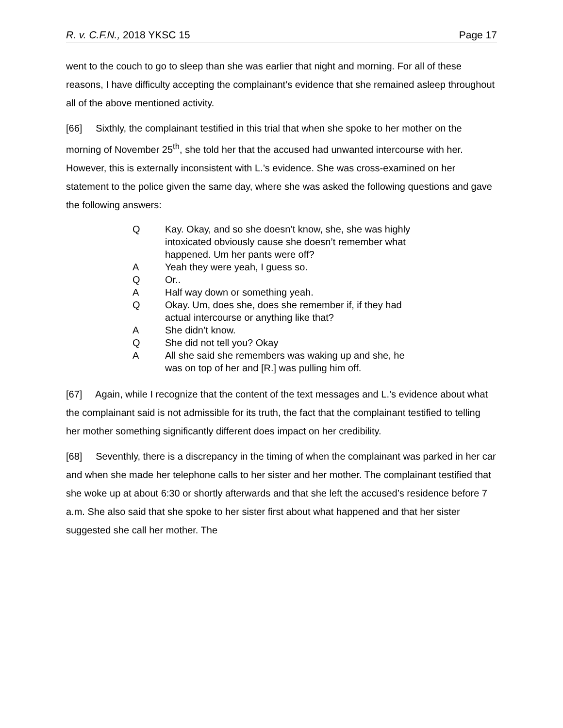R. v. C.F.N., 2018 YKSC 15 Page 17
went to the couch to go to sleep than she was earlier that night and morning. For all of these reasons, I have difficulty accepting the complainant’s evidence that she remained asleep throughout all of the above mentioned activity.
[66] Sixthly, the complainant testified in this trial that when she spoke to her mother on the morning of November 25<sup>th</sup>, she told her that the accused had unwanted intercourse with her. However, this is externally inconsistent with L.’s evidence. She was cross-examined on her statement to the police given the same day, where she was asked the following questions and gave the following answers:
Q Kay. Okay, and so she doesn’t know, she, she was highly intoxicated obviously cause she doesn’t remember what happened. Um her pants were off?
A Yeah they were yeah, I guess so.
Q Or..
A Half way down or something yeah.
Q Okay. Um, does she, does she remember if, if they had actual intercourse or anything like that?
A She didn’t know.
Q She did not tell you? Okay
A All she said she remembers was waking up and she, he was on top of her and [R.] was pulling him off.
[67] Again, while I recognize that the content of the text messages and L.’s evidence about what the complainant said is not admissible for its truth, the fact that the complainant testified to telling her mother something significantly different does impact on her credibility.
[68] Seventhly, there is a discrepancy in the timing of when the complainant was parked in her car and when she made her telephone calls to her sister and her mother. The complainant testified that she woke up at about 6:30 or shortly afterwards and that she left the accused’s residence before 7 a.m. She also said that she spoke to her sister first about what happened and that her sister suggested she call her mother. The